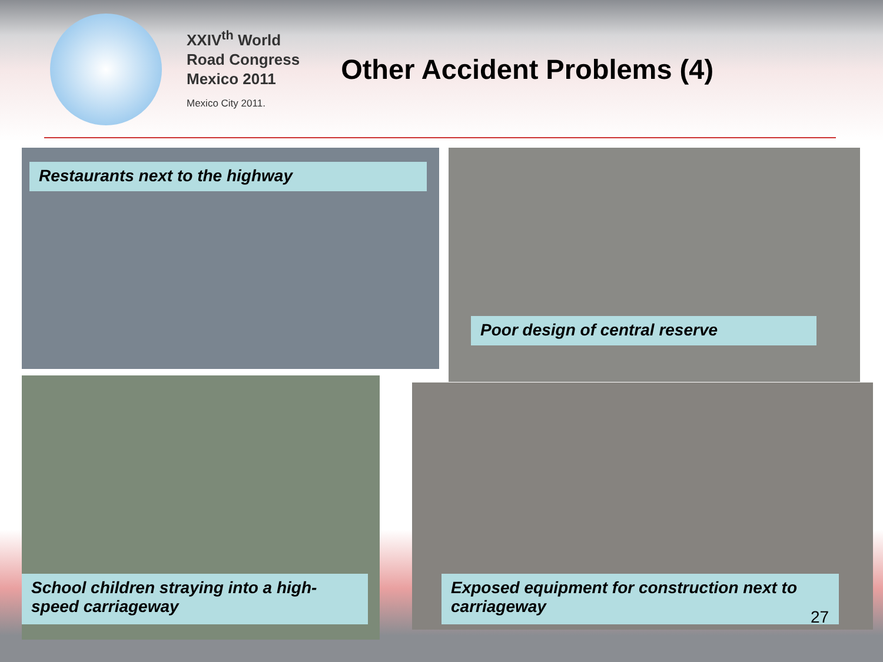XXIV<sup>th</sup> World
Road Congress
Mexico 2011
Mexico City 2011.
Other Accident Problems (4)
Restaurants next to the highway
Poor design of central reserve
School children straying into a high-speed carriageway
Exposed equipment for construction next to carriageway
27